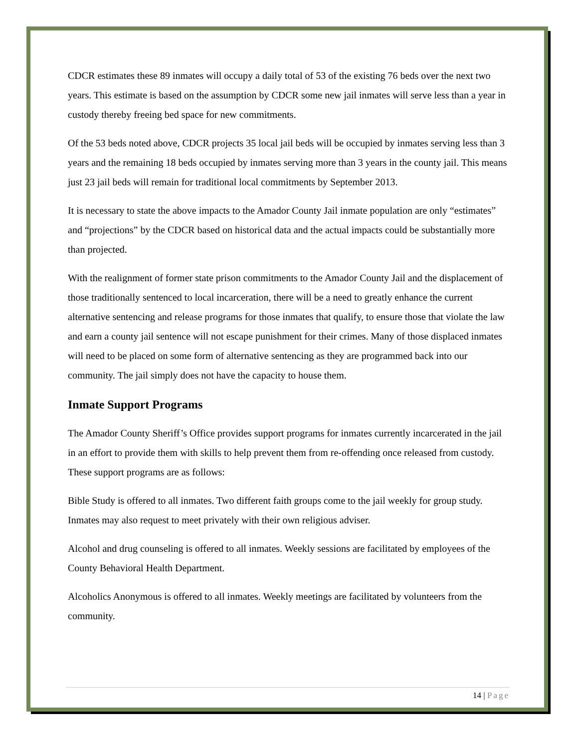CDCR estimates these 89 inmates will occupy a daily total of 53 of the existing 76 beds over the next two years. This estimate is based on the assumption by CDCR some new jail inmates will serve less than a year in custody thereby freeing bed space for new commitments.
Of the 53 beds noted above, CDCR projects 35 local jail beds will be occupied by inmates serving less than 3 years and the remaining 18 beds occupied by inmates serving more than 3 years in the county jail. This means just 23 jail beds will remain for traditional local commitments by September 2013.
It is necessary to state the above impacts to the Amador County Jail inmate population are only “estimates” and “projections” by the CDCR based on historical data and the actual impacts could be substantially more than projected.
With the realignment of former state prison commitments to the Amador County Jail and the displacement of those traditionally sentenced to local incarceration, there will be a need to greatly enhance the current alternative sentencing and release programs for those inmates that qualify, to ensure those that violate the law and earn a county jail sentence will not escape punishment for their crimes. Many of those displaced inmates will need to be placed on some form of alternative sentencing as they are programmed back into our community. The jail simply does not have the capacity to house them.
Inmate Support Programs
The Amador County Sheriff’s Office provides support programs for inmates currently incarcerated in the jail in an effort to provide them with skills to help prevent them from re-offending once released from custody. These support programs are as follows:
Bible Study is offered to all inmates. Two different faith groups come to the jail weekly for group study. Inmates may also request to meet privately with their own religious adviser.
Alcohol and drug counseling is offered to all inmates. Weekly sessions are facilitated by employees of the County Behavioral Health Department.
Alcoholics Anonymous is offered to all inmates. Weekly meetings are facilitated by volunteers from the community.
14 | Page